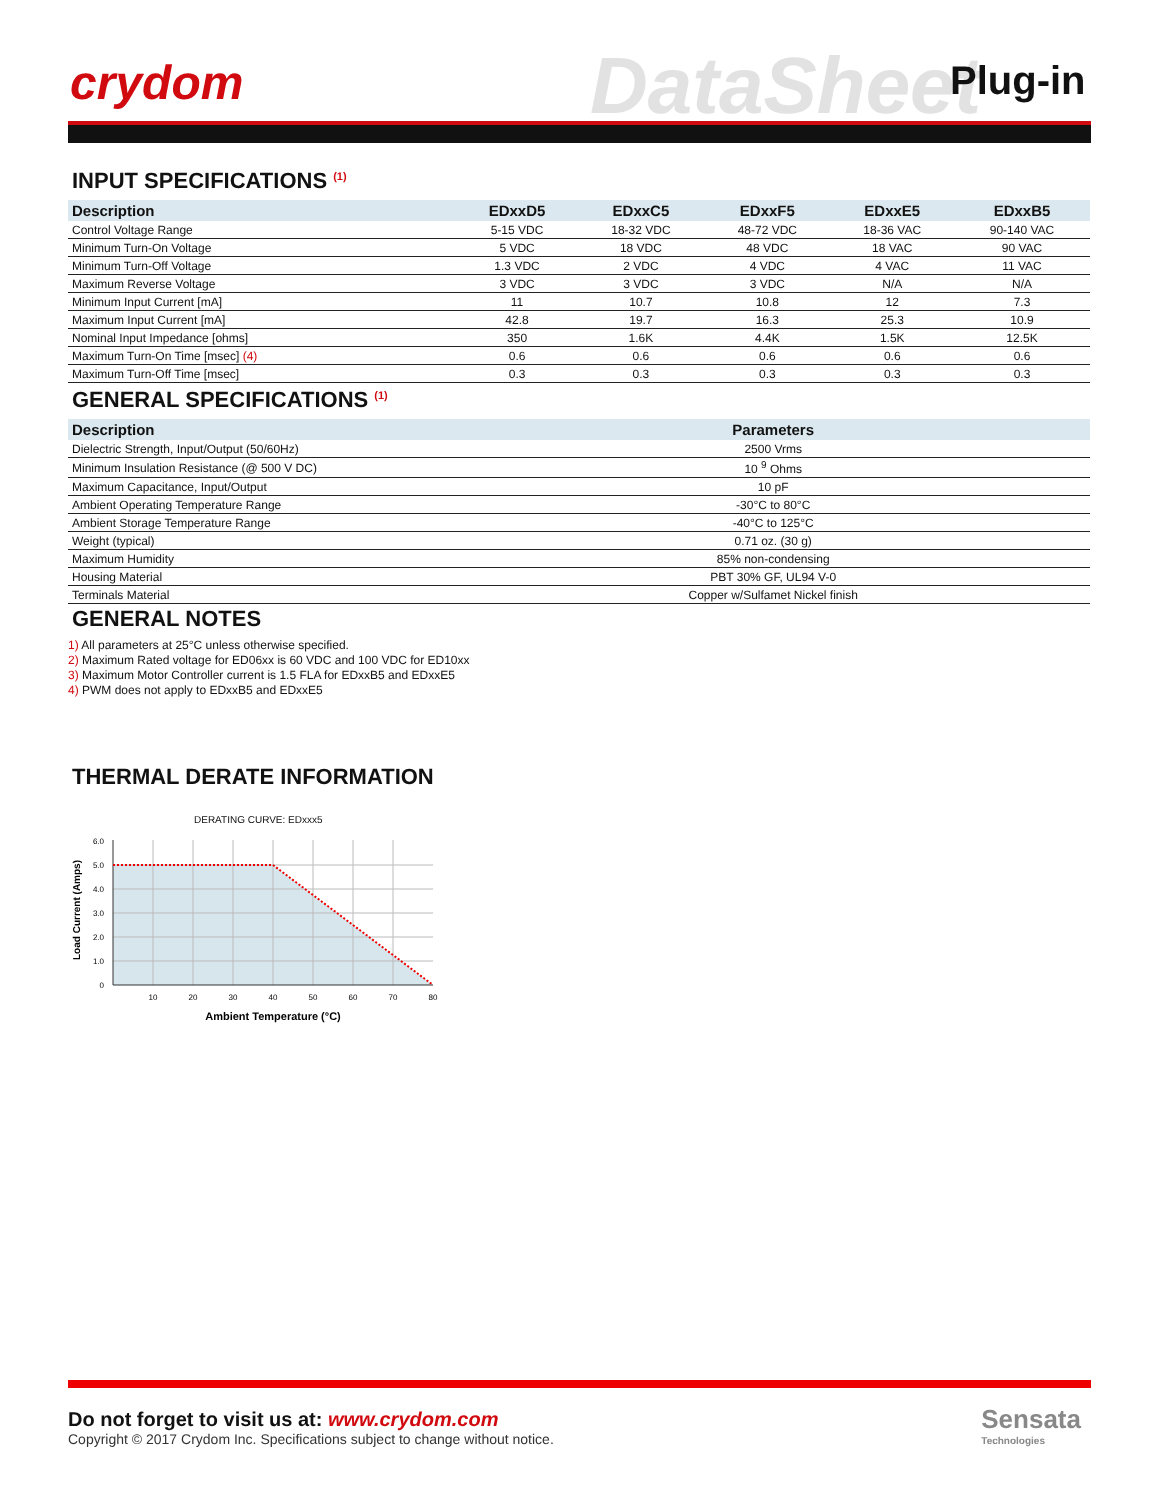crydom DataSheet Plug-in
INPUT SPECIFICATIONS <sup>(1)</sup>
| Description | EDxxD5 | EDxxC5 | EDxxF5 | EDxxE5 | EDxxB5 |
| --- | --- | --- | --- | --- | --- |
| Control Voltage Range | 5-15 VDC | 18-32 VDC | 48-72 VDC | 18-36 VAC | 90-140 VAC |
| Minimum Turn-On Voltage | 5 VDC | 18 VDC | 48 VDC | 18 VAC | 90 VAC |
| Minimum Turn-Off Voltage | 1.3 VDC | 2 VDC | 4 VDC | 4 VAC | 11 VAC |
| Maximum Reverse Voltage | 3 VDC | 3 VDC | 3 VDC | N/A | N/A |
| Minimum Input Current [mA] | 11 | 10.7 | 10.8 | 12 | 7.3 |
| Maximum Input Current [mA] | 42.8 | 19.7 | 16.3 | 25.3 | 10.9 |
| Nominal Input Impedance [ohms] | 350 | 1.6K | 4.4K | 1.5K | 12.5K |
| Maximum Turn-On Time [msec] (4) | 0.6 | 0.6 | 0.6 | 0.6 | 0.6 |
| Maximum Turn-Off Time [msec] | 0.3 | 0.3 | 0.3 | 0.3 | 0.3 |
GENERAL SPECIFICATIONS <sup>(1)</sup>
| Description | Parameters |
| --- | --- |
| Dielectric Strength, Input/Output (50/60Hz) | 2500 Vrms |
| Minimum Insulation Resistance (@ 500 V DC) | 10 <sup>9</sup> Ohms |
| Maximum Capacitance, Input/Output | 10 pF |
| Ambient Operating Temperature Range | -30°C to 80°C |
| Ambient Storage Temperature Range | -40°C to 125°C |
| Weight (typical) | 0.71 oz. (30 g) |
| Maximum Humidity | 85% non-condensing |
| Housing Material | PBT 30% GF, UL94 V-0 |
| Terminals Material | Copper w/Sulfamet Nickel finish |
GENERAL NOTES
1) All parameters at 25°C unless otherwise specified.
2) Maximum Rated voltage for ED06xx is 60 VDC and 100 VDC for ED10xx
3) Maximum Motor Controller current is 1.5 FLA for EDxxB5 and EDxxE5
4) PWM does not apply to EDxxB5 and EDxxE5
THERMAL DERATE INFORMATION
DERATING CURVE: EDxxx5
6.0
5.0
4.0
3.0
2.0
1.0
0
10
20
30
40
50
60
70
80
Ambient Temperature (°C)
Load Current (Amps)
Do not forget to visit us at: www.crydom.com
Copyright © 2017 Crydom Inc. Specifications subject to change without notice.
Sensata
Technologies